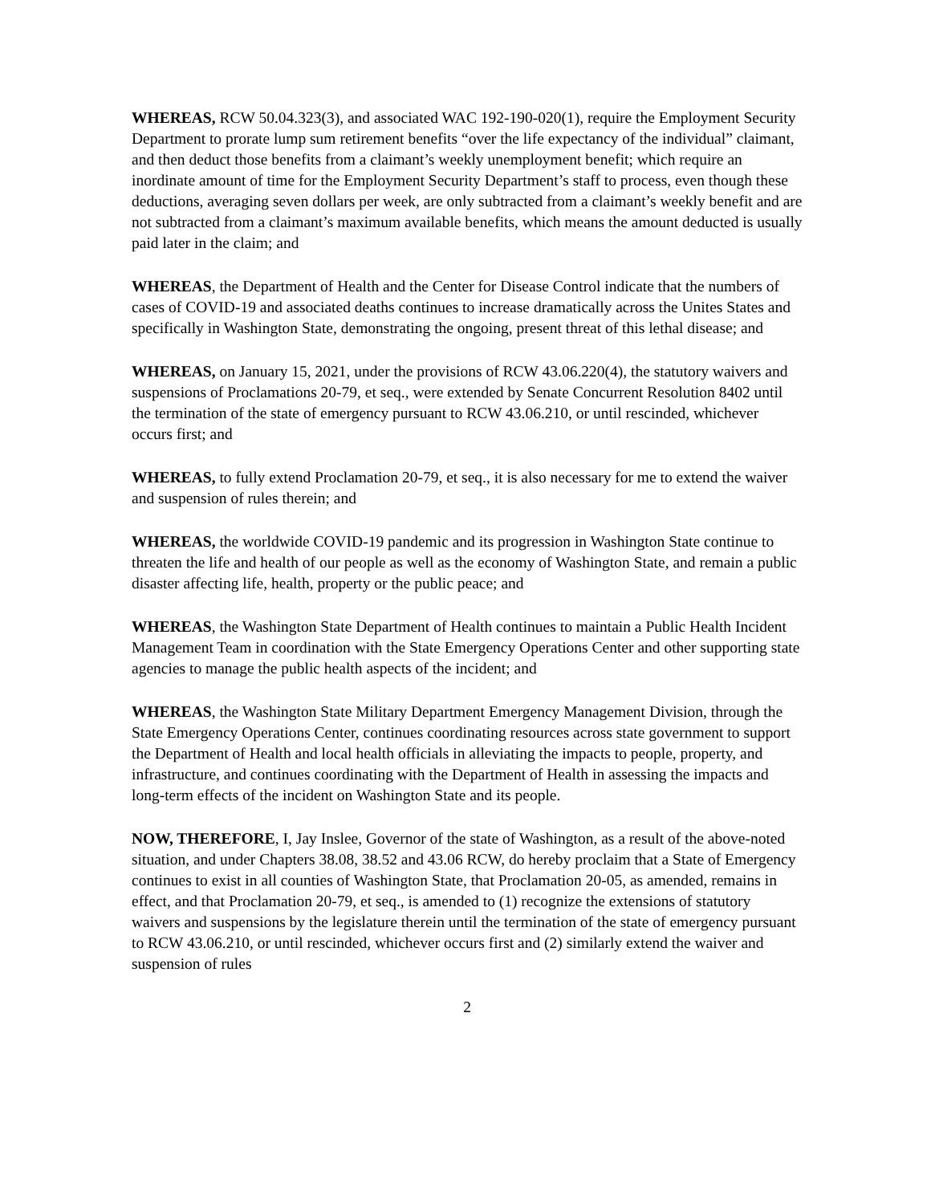WHEREAS, RCW 50.04.323(3), and associated WAC 192-190-020(1), require the Employment Security Department to prorate lump sum retirement benefits “over the life expectancy of the individual” claimant, and then deduct those benefits from a claimant’s weekly unemployment benefit; which require an inordinate amount of time for the Employment Security Department’s staff to process, even though these deductions, averaging seven dollars per week, are only subtracted from a claimant’s weekly benefit and are not subtracted from a claimant’s maximum available benefits, which means the amount deducted is usually paid later in the claim; and
WHEREAS, the Department of Health and the Center for Disease Control indicate that the numbers of cases of COVID-19 and associated deaths continues to increase dramatically across the Unites States and specifically in Washington State, demonstrating the ongoing, present threat of this lethal disease; and
WHEREAS, on January 15, 2021, under the provisions of RCW 43.06.220(4), the statutory waivers and suspensions of Proclamations 20-79, et seq., were extended by Senate Concurrent Resolution 8402 until the termination of the state of emergency pursuant to RCW 43.06.210, or until rescinded, whichever occurs first; and
WHEREAS, to fully extend Proclamation 20-79, et seq., it is also necessary for me to extend the waiver and suspension of rules therein; and
WHEREAS, the worldwide COVID-19 pandemic and its progression in Washington State continue to threaten the life and health of our people as well as the economy of Washington State, and remain a public disaster affecting life, health, property or the public peace; and
WHEREAS, the Washington State Department of Health continues to maintain a Public Health Incident Management Team in coordination with the State Emergency Operations Center and other supporting state agencies to manage the public health aspects of the incident; and
WHEREAS, the Washington State Military Department Emergency Management Division, through the State Emergency Operations Center, continues coordinating resources across state government to support the Department of Health and local health officials in alleviating the impacts to people, property, and infrastructure, and continues coordinating with the Department of Health in assessing the impacts and long-term effects of the incident on Washington State and its people.
NOW, THEREFORE, I, Jay Inslee, Governor of the state of Washington, as a result of the above-noted situation, and under Chapters 38.08, 38.52 and 43.06 RCW, do hereby proclaim that a State of Emergency continues to exist in all counties of Washington State, that Proclamation 20-05, as amended, remains in effect, and that Proclamation 20-79, et seq., is amended to (1) recognize the extensions of statutory waivers and suspensions by the legislature therein until the termination of the state of emergency pursuant to RCW 43.06.210, or until rescinded, whichever occurs first and (2) similarly extend the waiver and suspension of rules
2